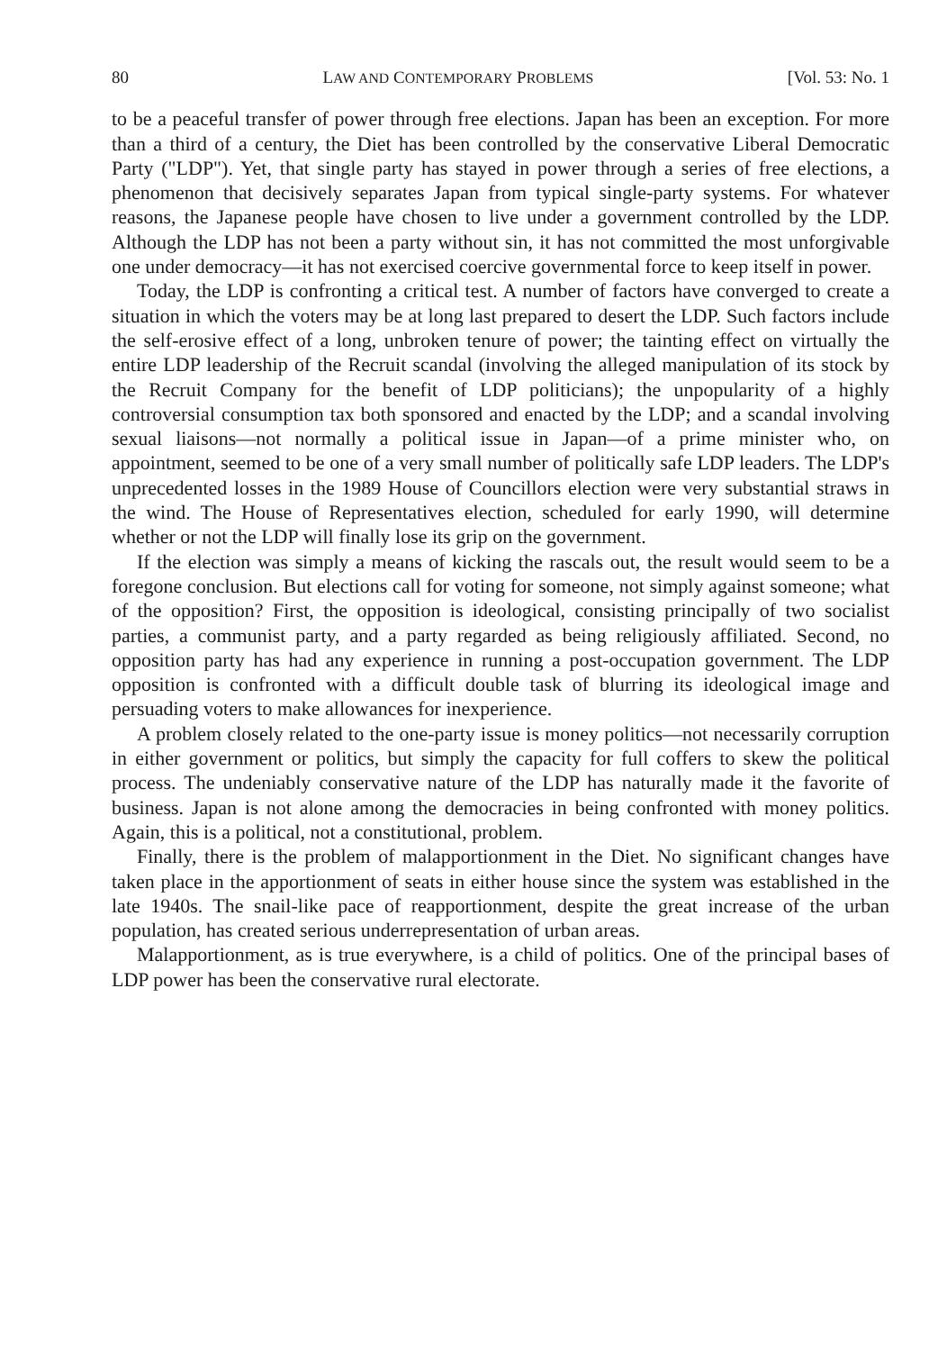80 LAW AND CONTEMPORARY PROBLEMS [Vol. 53: No. 1
to be a peaceful transfer of power through free elections. Japan has been an exception. For more than a third of a century, the Diet has been controlled by the conservative Liberal Democratic Party ("LDP"). Yet, that single party has stayed in power through a series of free elections, a phenomenon that decisively separates Japan from typical single-party systems. For whatever reasons, the Japanese people have chosen to live under a government controlled by the LDP. Although the LDP has not been a party without sin, it has not committed the most unforgivable one under democracy—it has not exercised coercive governmental force to keep itself in power.
Today, the LDP is confronting a critical test. A number of factors have converged to create a situation in which the voters may be at long last prepared to desert the LDP. Such factors include the self-erosive effect of a long, unbroken tenure of power; the tainting effect on virtually the entire LDP leadership of the Recruit scandal (involving the alleged manipulation of its stock by the Recruit Company for the benefit of LDP politicians); the unpopularity of a highly controversial consumption tax both sponsored and enacted by the LDP; and a scandal involving sexual liaisons—not normally a political issue in Japan—of a prime minister who, on appointment, seemed to be one of a very small number of politically safe LDP leaders. The LDP's unprecedented losses in the 1989 House of Councillors election were very substantial straws in the wind. The House of Representatives election, scheduled for early 1990, will determine whether or not the LDP will finally lose its grip on the government.
If the election was simply a means of kicking the rascals out, the result would seem to be a foregone conclusion. But elections call for voting for someone, not simply against someone; what of the opposition? First, the opposition is ideological, consisting principally of two socialist parties, a communist party, and a party regarded as being religiously affiliated. Second, no opposition party has had any experience in running a post-occupation government. The LDP opposition is confronted with a difficult double task of blurring its ideological image and persuading voters to make allowances for inexperience.
A problem closely related to the one-party issue is money politics—not necessarily corruption in either government or politics, but simply the capacity for full coffers to skew the political process. The undeniably conservative nature of the LDP has naturally made it the favorite of business. Japan is not alone among the democracies in being confronted with money politics. Again, this is a political, not a constitutional, problem.
Finally, there is the problem of malapportionment in the Diet. No significant changes have taken place in the apportionment of seats in either house since the system was established in the late 1940s. The snail-like pace of reapportionment, despite the great increase of the urban population, has created serious underrepresentation of urban areas.
Malapportionment, as is true everywhere, is a child of politics. One of the principal bases of LDP power has been the conservative rural electorate.